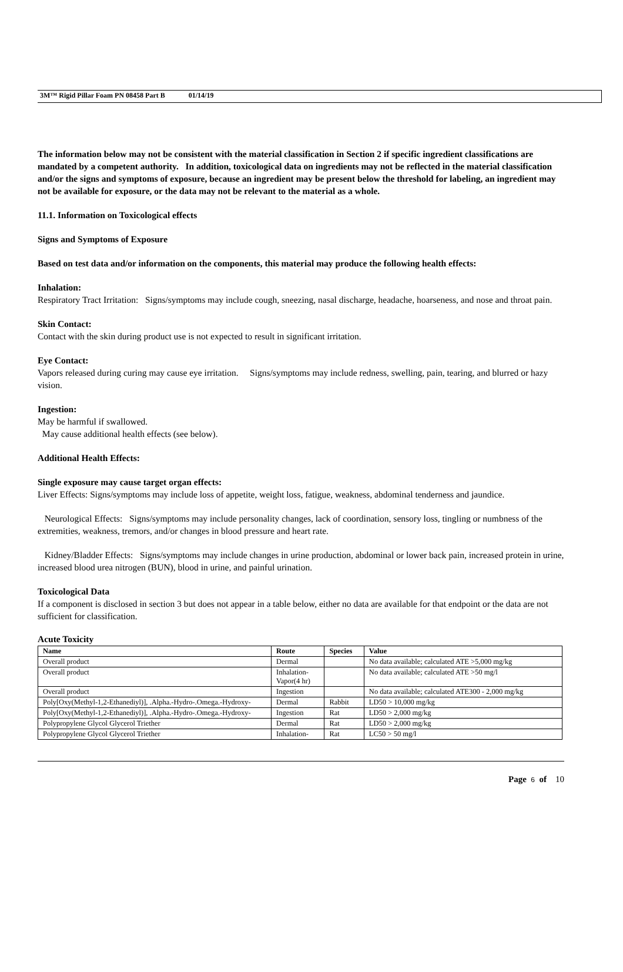3M™ Rigid Pillar Foam PN 08458 Part B 01/14/19
The information below may not be consistent with the material classification in Section 2 if specific ingredient classifications are mandated by a competent authority. In addition, toxicological data on ingredients may not be reflected in the material classification and/or the signs and symptoms of exposure, because an ingredient may be present below the threshold for labeling, an ingredient may not be available for exposure, or the data may not be relevant to the material as a whole.
11.1. Information on Toxicological effects
Signs and Symptoms of Exposure
Based on test data and/or information on the components, this material may produce the following health effects:
Inhalation:
Respiratory Tract Irritation: Signs/symptoms may include cough, sneezing, nasal discharge, headache, hoarseness, and nose and throat pain.
Skin Contact:
Contact with the skin during product use is not expected to result in significant irritation.
Eye Contact:
Vapors released during curing may cause eye irritation. Signs/symptoms may include redness, swelling, pain, tearing, and blurred or hazy vision.
Ingestion:
May be harmful if swallowed.
May cause additional health effects (see below).
Additional Health Effects:
Single exposure may cause target organ effects:
Liver Effects: Signs/symptoms may include loss of appetite, weight loss, fatigue, weakness, abdominal tenderness and jaundice.
Neurological Effects: Signs/symptoms may include personality changes, lack of coordination, sensory loss, tingling or numbness of the extremities, weakness, tremors, and/or changes in blood pressure and heart rate.
Kidney/Bladder Effects: Signs/symptoms may include changes in urine production, abdominal or lower back pain, increased protein in urine, increased blood urea nitrogen (BUN), blood in urine, and painful urination.
Toxicological Data
If a component is disclosed in section 3 but does not appear in a table below, either no data are available for that endpoint or the data are not sufficient for classification.
Acute Toxicity
| Name | Route | Species | Value |
| --- | --- | --- | --- |
| Overall product | Dermal | | No data available; calculated ATE >5,000 mg/kg |
| Overall product | Inhalation- Vapor(4 hr) | | No data available; calculated ATE >50 mg/l |
| Overall product | Ingestion | | No data available; calculated ATE300 - 2,000 mg/kg |
| Poly[Oxy(Methyl-1,2-Ethanediyl)], .Alpha.-Hydro-.Omega.-Hydroxy- | Dermal | Rabbit | LD50 > 10,000 mg/kg |
| Poly[Oxy(Methyl-1,2-Ethanediyl)], .Alpha.-Hydro-.Omega.-Hydroxy- | Ingestion | Rat | LD50 > 2,000 mg/kg |
| Polypropylene Glycol Glycerol Triether | Dermal | Rat | LD50 > 2,000 mg/kg |
| Polypropylene Glycol Glycerol Triether | Inhalation- | Rat | LC50 > 50 mg/l |
Page 6 of 10